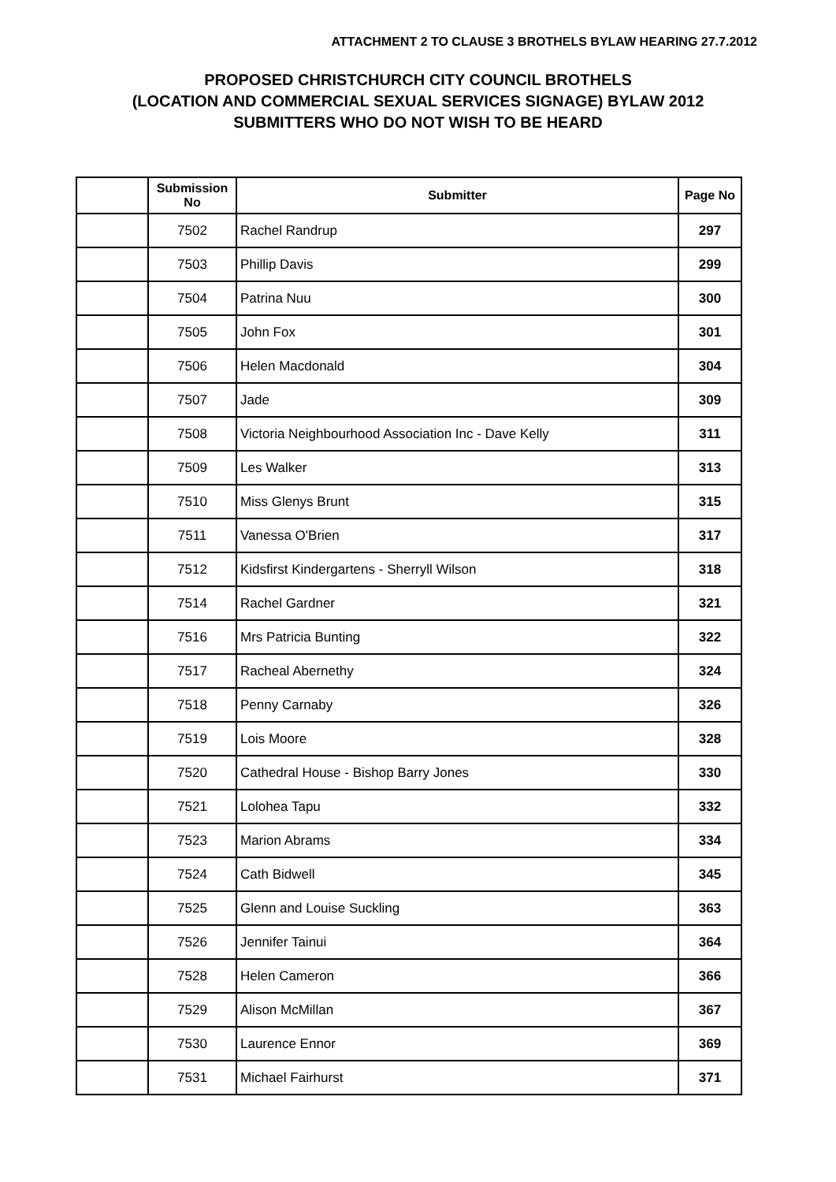ATTACHMENT 2 TO CLAUSE 3 BROTHELS BYLAW HEARING 27.7.2012
PROPOSED CHRISTCHURCH CITY COUNCIL BROTHELS
(LOCATION AND COMMERCIAL SEXUAL SERVICES SIGNAGE) BYLAW 2012
SUBMITTERS WHO DO NOT WISH TO BE HEARD
| | Submission No | Submitter | Page No |
| --- | --- | --- | --- |
| | 7502 | Rachel Randrup | 297 |
| | 7503 | Phillip Davis | 299 |
| | 7504 | Patrina Nuu | 300 |
| | 7505 | John Fox | 301 |
| | 7506 | Helen Macdonald | 304 |
| | 7507 | Jade | 309 |
| | 7508 | Victoria Neighbourhood Association Inc - Dave Kelly | 311 |
| | 7509 | Les Walker | 313 |
| | 7510 | Miss Glenys Brunt | 315 |
| | 7511 | Vanessa O'Brien | 317 |
| | 7512 | Kidsfirst Kindergartens - Sherryll Wilson | 318 |
| | 7514 | Rachel Gardner | 321 |
| | 7516 | Mrs Patricia Bunting | 322 |
| | 7517 | Racheal Abernethy | 324 |
| | 7518 | Penny Carnaby | 326 |
| | 7519 | Lois Moore | 328 |
| | 7520 | Cathedral House - Bishop Barry Jones | 330 |
| | 7521 | Lolohea Tapu | 332 |
| | 7523 | Marion Abrams | 334 |
| | 7524 | Cath Bidwell | 345 |
| | 7525 | Glenn and Louise Suckling | 363 |
| | 7526 | Jennifer Tainui | 364 |
| | 7528 | Helen Cameron | 366 |
| | 7529 | Alison McMillan | 367 |
| | 7530 | Laurence Ennor | 369 |
| | 7531 | Michael Fairhurst | 371 |